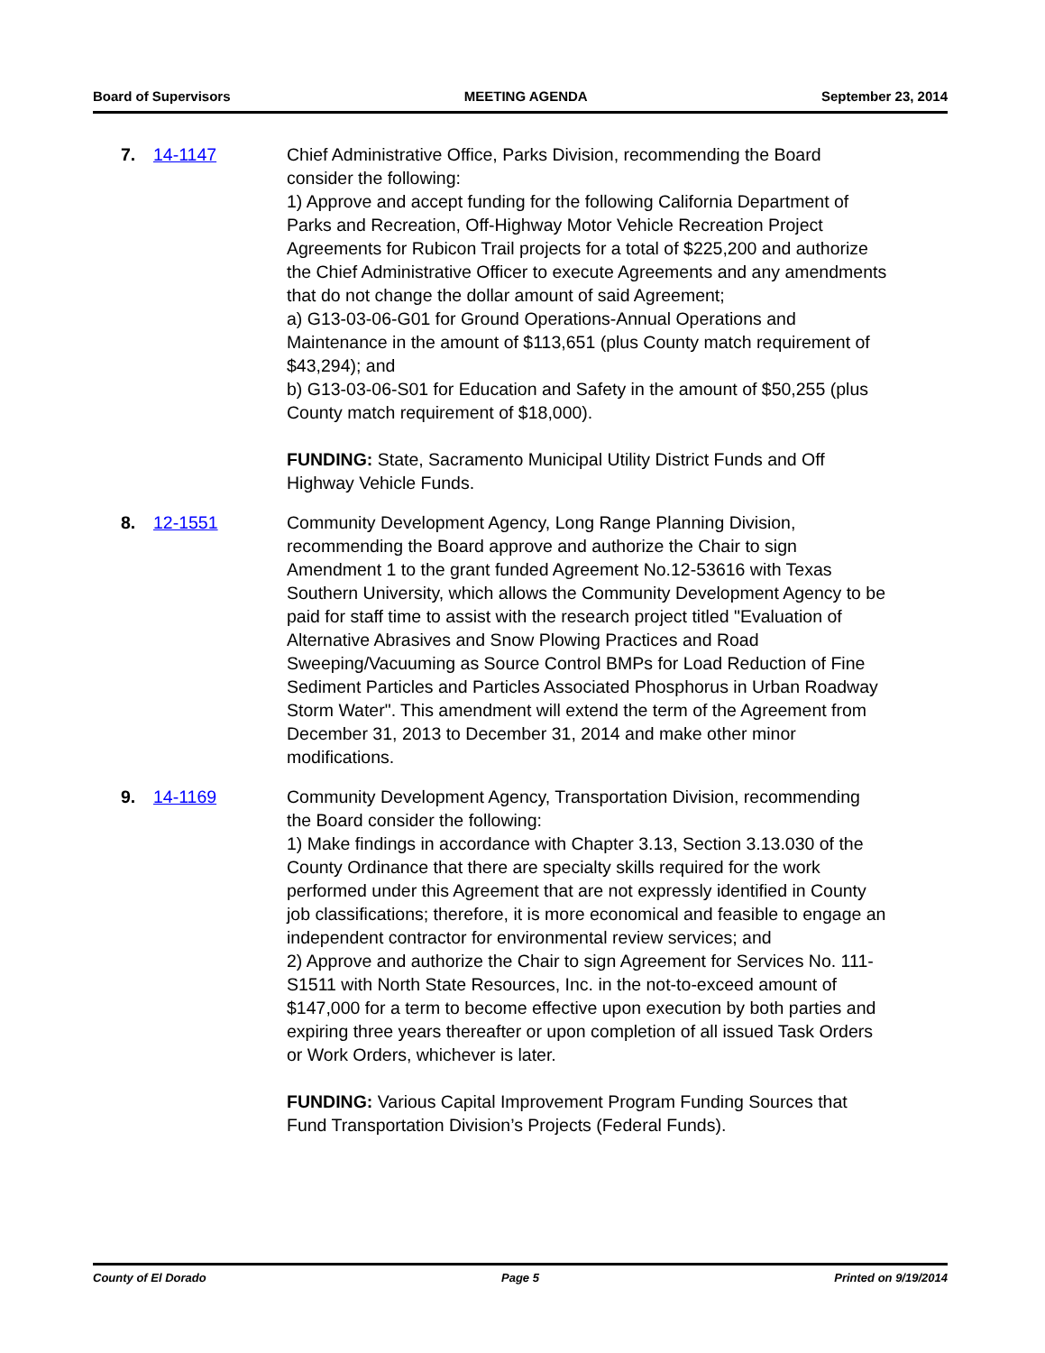Board of Supervisors MEETING AGENDA September 23, 2014
7. 14-1147 Chief Administrative Office, Parks Division, recommending the Board consider the following:
1) Approve and accept funding for the following California Department of Parks and Recreation, Off-Highway Motor Vehicle Recreation Project Agreements for Rubicon Trail projects for a total of $225,200 and authorize the Chief Administrative Officer to execute Agreements and any amendments that do not change the dollar amount of said Agreement;
a) G13-03-06-G01 for Ground Operations-Annual Operations and Maintenance in the amount of $113,651 (plus County match requirement of $43,294); and
b) G13-03-06-S01 for Education and Safety in the amount of $50,255 (plus County match requirement of $18,000).
FUNDING: State, Sacramento Municipal Utility District Funds and Off Highway Vehicle Funds.
8. 12-1551 Community Development Agency, Long Range Planning Division, recommending the Board approve and authorize the Chair to sign Amendment 1 to the grant funded Agreement No.12-53616 with Texas Southern University, which allows the Community Development Agency to be paid for staff time to assist with the research project titled "Evaluation of Alternative Abrasives and Snow Plowing Practices and Road Sweeping/Vacuuming as Source Control BMPs for Load Reduction of Fine Sediment Particles and Particles Associated Phosphorus in Urban Roadway Storm Water". This amendment will extend the term of the Agreement from December 31, 2013 to December 31, 2014 and make other minor modifications.
9. 14-1169 Community Development Agency, Transportation Division, recommending the Board consider the following:
1) Make findings in accordance with Chapter 3.13, Section 3.13.030 of the County Ordinance that there are specialty skills required for the work performed under this Agreement that are not expressly identified in County job classifications; therefore, it is more economical and feasible to engage an independent contractor for environmental review services; and
2) Approve and authorize the Chair to sign Agreement for Services No. 111-S1511 with North State Resources, Inc. in the not-to-exceed amount of $147,000 for a term to become effective upon execution by both parties and expiring three years thereafter or upon completion of all issued Task Orders or Work Orders, whichever is later.
FUNDING: Various Capital Improvement Program Funding Sources that Fund Transportation Division’s Projects (Federal Funds).
County of El Dorado Page 5 Printed on 9/19/2014